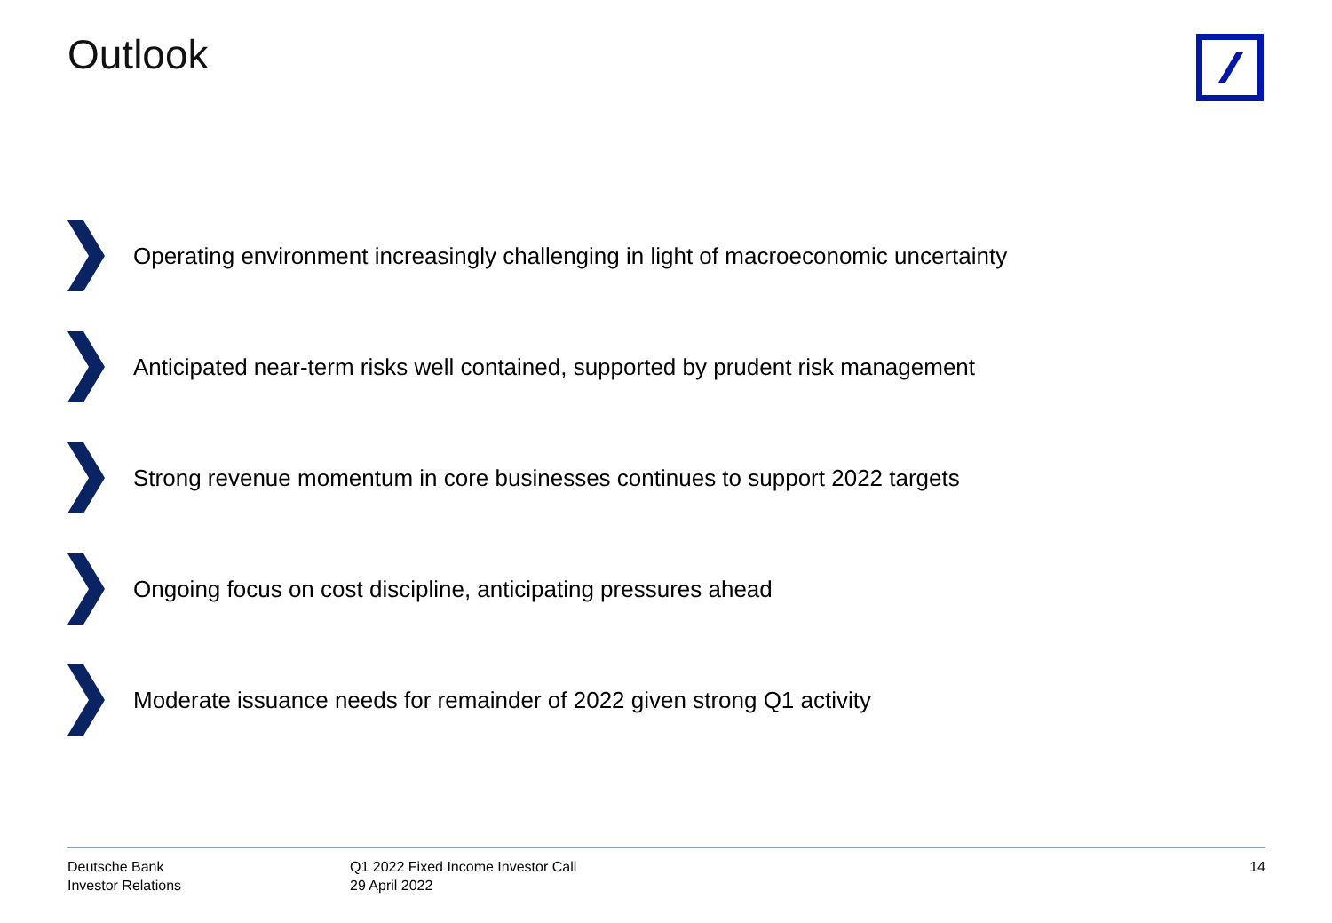Outlook
Operating environment increasingly challenging in light of macroeconomic uncertainty
Anticipated near-term risks well contained, supported by prudent risk management
Strong revenue momentum in core businesses continues to support 2022 targets
Ongoing focus on cost discipline, anticipating pressures ahead
Moderate issuance needs for remainder of 2022 given strong Q1 activity
Deutsche Bank
Investor Relations
Q1 2022 Fixed Income Investor Call
29 April 2022
14